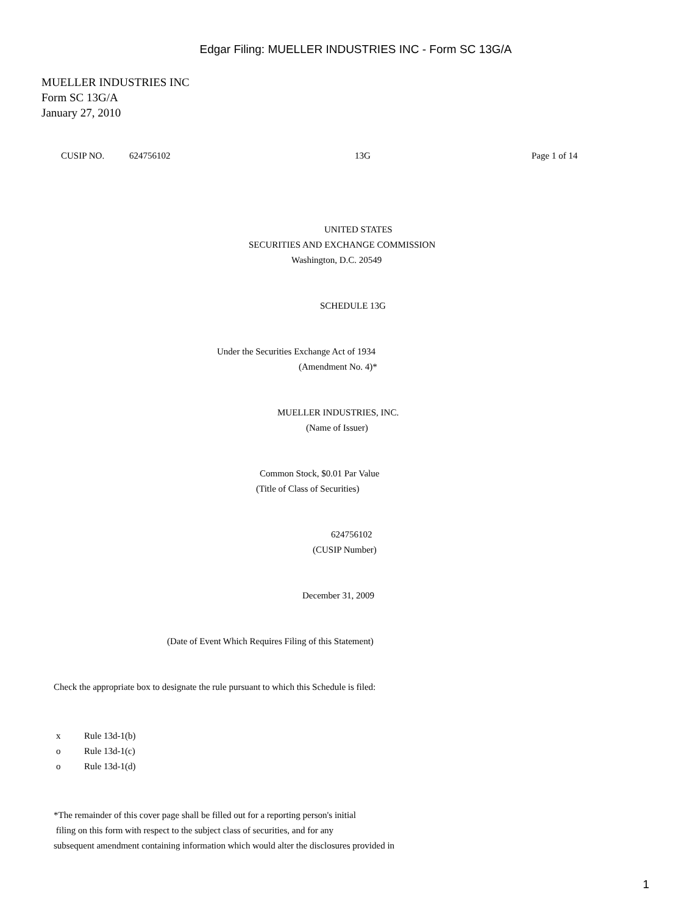Edgar Filing: MUELLER INDUSTRIES INC - Form SC 13G/A
MUELLER INDUSTRIES INC
Form SC 13G/A
January 27, 2010
CUSIP NO. 624756102 13G Page 1 of 14
UNITED STATES
SECURITIES AND EXCHANGE COMMISSION
Washington, D.C. 20549
SCHEDULE 13G
Under the Securities Exchange Act of 1934
(Amendment No. 4)*
MUELLER INDUSTRIES, INC.
(Name of Issuer)
Common Stock, $0.01 Par Value
(Title of Class of Securities)
624756102
(CUSIP Number)
December 31, 2009
(Date of Event Which Requires Filing of this Statement)
Check the appropriate box to designate the rule pursuant to which this Schedule is filed:
x Rule 13d-1(b)
o Rule 13d-1(c)
o Rule 13d-1(d)
*The remainder of this cover page shall be filled out for a reporting person's initial
filing on this form with respect to the subject class of securities, and for any
subsequent amendment containing information which would alter the disclosures provided in
1